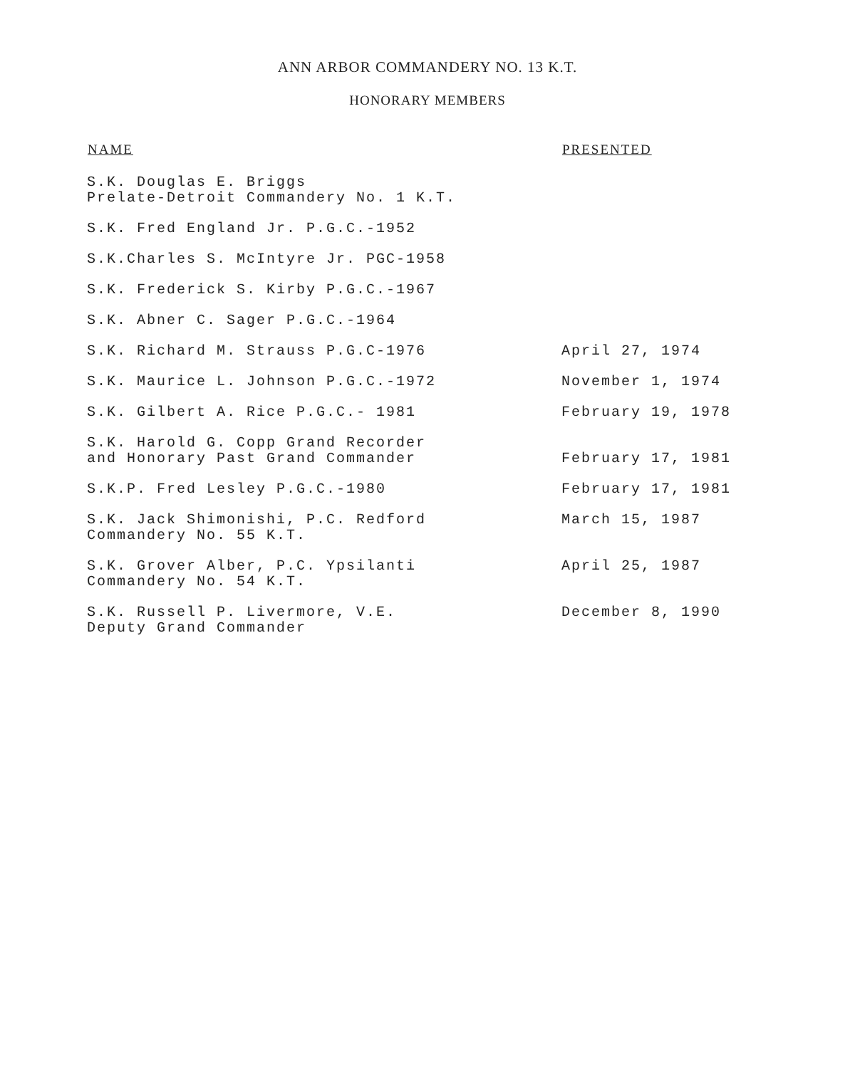ANN ARBOR COMMANDERY NO. 13 K.T.
HONORARY MEMBERS
| NAME | PRESENTED |
| --- | --- |
| S.K. Douglas E. Briggs Prelate-Detroit Commandery No. 1 K.T. | |
| S.K. Fred England Jr. P.G.C.-1952 | |
| S.K.Charles S. McIntyre Jr. PGC-1958 | |
| S.K. Frederick S. Kirby P.G.C.-1967 | |
| S.K. Abner C. Sager P.G.C.-1964 | |
| S.K. Richard M. Strauss P.G.C-1976 | April 27, 1974 |
| S.K. Maurice L. Johnson P.G.C.-1972 | November 1, 1974 |
| S.K. Gilbert A. Rice P.G.C.- 1981 | February 19, 1978 |
| S.K. Harold G. Copp Grand Recorder and Honorary Past Grand Commander | February 17, 1981 |
| S.K.P. Fred Lesley P.G.C.-1980 | February 17, 1981 |
| S.K. Jack Shimonishi, P.C. Redford Commandery No. 55 K.T. | March 15, 1987 |
| S.K. Grover Alber, P.C. Ypsilanti Commandery No. 54 K.T. | April 25, 1987 |
| S.K. Russell P. Livermore, V.E. Deputy Grand Commander | December 8, 1990 |